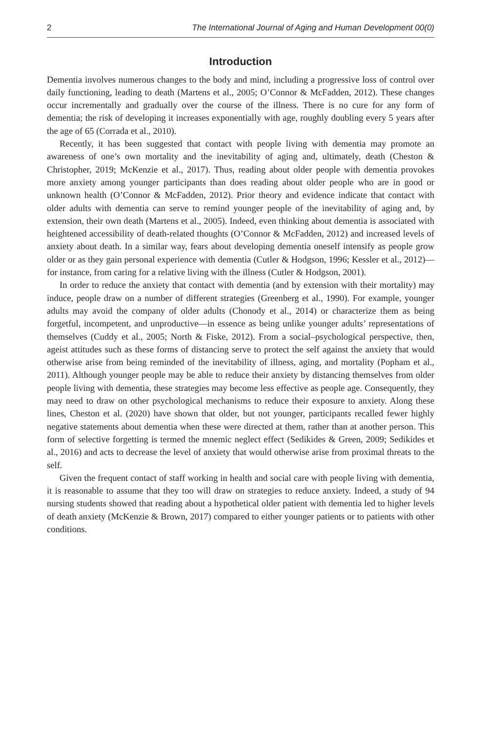2 The International Journal of Aging and Human Development 00(0)
Introduction
Dementia involves numerous changes to the body and mind, including a progressive loss of control over daily functioning, leading to death (Martens et al., 2005; O’Connor & McFadden, 2012). These changes occur incrementally and gradually over the course of the illness. There is no cure for any form of dementia; the risk of developing it increases exponentially with age, roughly doubling every 5 years after the age of 65 (Corrada et al., 2010).
Recently, it has been suggested that contact with people living with dementia may promote an awareness of one’s own mortality and the inevitability of aging and, ultimately, death (Cheston & Christopher, 2019; McKenzie et al., 2017). Thus, reading about older people with dementia provokes more anxiety among younger participants than does reading about older people who are in good or unknown health (O’Connor & McFadden, 2012). Prior theory and evidence indicate that contact with older adults with dementia can serve to remind younger people of the inevitability of aging and, by extension, their own death (Martens et al., 2005). Indeed, even thinking about dementia is associated with heightened accessibility of death-related thoughts (O’Connor & McFadden, 2012) and increased levels of anxiety about death. In a similar way, fears about developing dementia oneself intensify as people grow older or as they gain personal experience with dementia (Cutler & Hodgson, 1996; Kessler et al., 2012)—for instance, from caring for a relative living with the illness (Cutler & Hodgson, 2001).
In order to reduce the anxiety that contact with dementia (and by extension with their mortality) may induce, people draw on a number of different strategies (Greenberg et al., 1990). For example, younger adults may avoid the company of older adults (Chonody et al., 2014) or characterize them as being forgetful, incompetent, and unproductive—in essence as being unlike younger adults’ representations of themselves (Cuddy et al., 2005; North & Fiske, 2012). From a social–psychological perspective, then, ageist attitudes such as these forms of distancing serve to protect the self against the anxiety that would otherwise arise from being reminded of the inevitability of illness, aging, and mortality (Popham et al., 2011). Although younger people may be able to reduce their anxiety by distancing themselves from older people living with dementia, these strategies may become less effective as people age. Consequently, they may need to draw on other psychological mechanisms to reduce their exposure to anxiety. Along these lines, Cheston et al. (2020) have shown that older, but not younger, participants recalled fewer highly negative statements about dementia when these were directed at them, rather than at another person. This form of selective forgetting is termed the mnemic neglect effect (Sedikides & Green, 2009; Sedikides et al., 2016) and acts to decrease the level of anxiety that would otherwise arise from proximal threats to the self.
Given the frequent contact of staff working in health and social care with people living with dementia, it is reasonable to assume that they too will draw on strategies to reduce anxiety. Indeed, a study of 94 nursing students showed that reading about a hypothetical older patient with dementia led to higher levels of death anxiety (McKenzie & Brown, 2017) compared to either younger patients or to patients with other conditions.